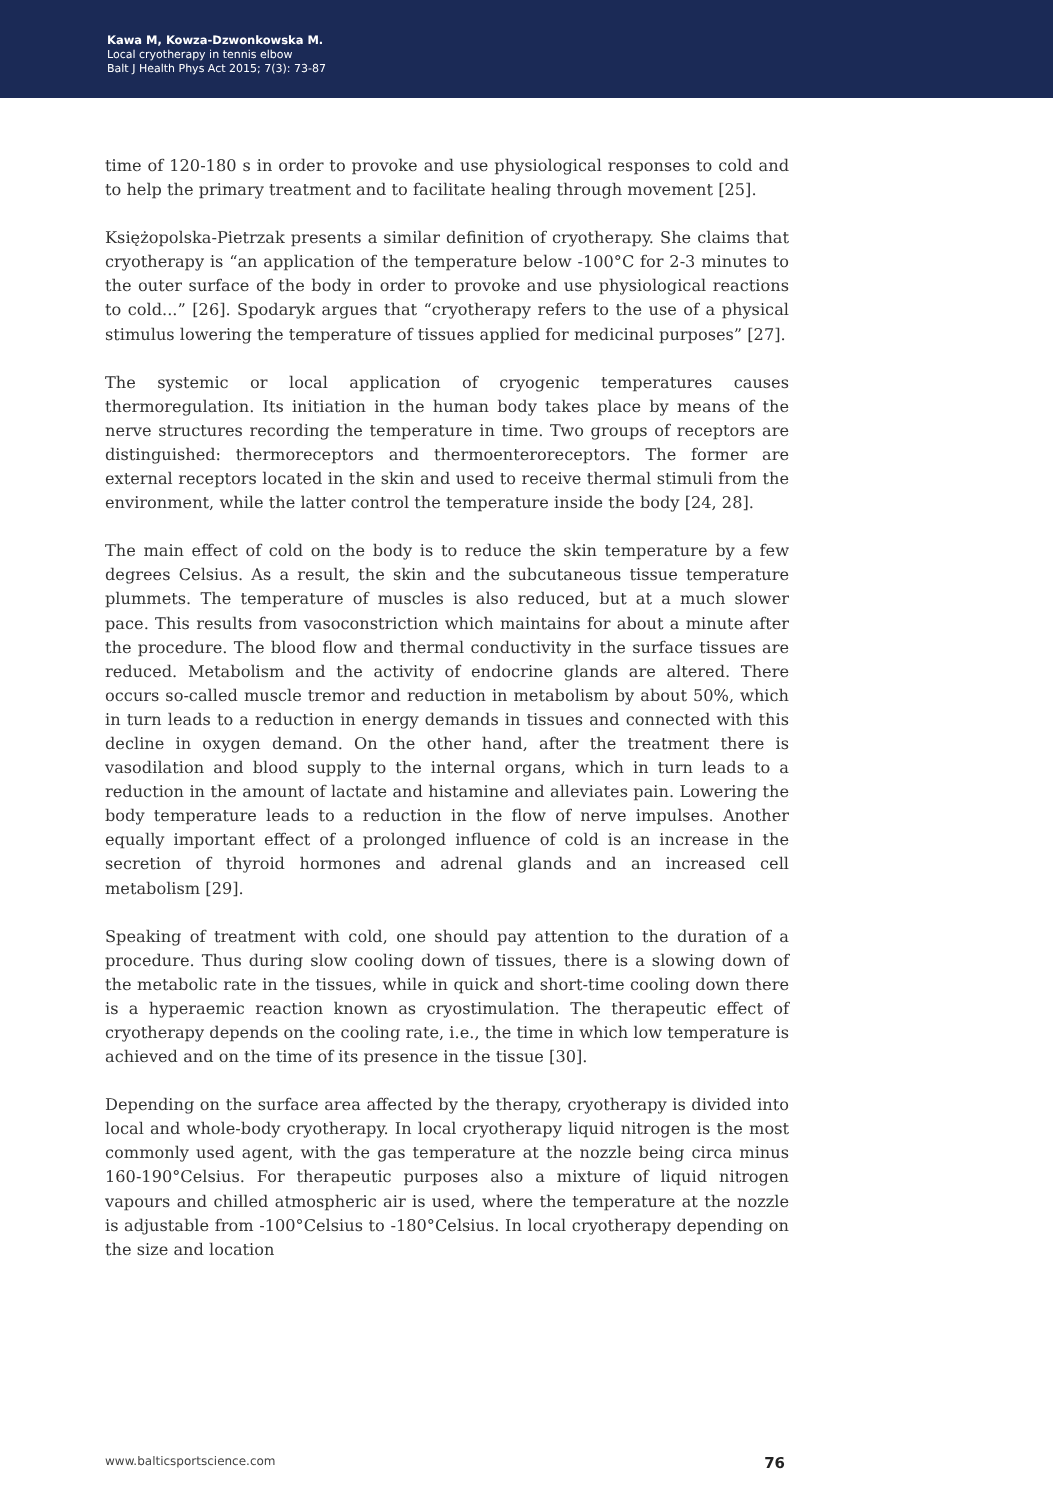Kawa M, Kowza-Dzwonkowska M.
Local cryotherapy in tennis elbow
Balt J Health Phys Act 2015; 7(3): 73-87
time of 120-180 s in order to provoke and use physiological responses to cold and to help the primary treatment and to facilitate healing through movement [25].
Księżopolska-Pietrzak presents a similar definition of cryotherapy. She claims that cryotherapy is “an application of the temperature below -100°C for 2-3 minutes to the outer surface of the body in order to provoke and use physiological reactions to cold...” [26]. Spodaryk argues that “cryotherapy refers to the use of a physical stimulus lowering the temperature of tissues applied for medicinal purposes” [27].
The systemic or local application of cryogenic temperatures causes thermoregulation. Its initiation in the human body takes place by means of the nerve structures recording the temperature in time. Two groups of receptors are distinguished: thermoreceptors and thermoenteroreceptors. The former are external receptors located in the skin and used to receive thermal stimuli from the environment, while the latter control the temperature inside the body [24, 28].
The main effect of cold on the body is to reduce the skin temperature by a few degrees Celsius. As a result, the skin and the subcutaneous tissue temperature plummets. The temperature of muscles is also reduced, but at a much slower pace. This results from vasoconstriction which maintains for about a minute after the procedure. The blood flow and thermal conductivity in the surface tissues are reduced. Metabolism and the activity of endocrine glands are altered. There occurs so-called muscle tremor and reduction in metabolism by about 50%, which in turn leads to a reduction in energy demands in tissues and connected with this decline in oxygen demand. On the other hand, after the treatment there is vasodilation and blood supply to the internal organs, which in turn leads to a reduction in the amount of lactate and histamine and alleviates pain. Lowering the body temperature leads to a reduction in the flow of nerve impulses. Another equally important effect of a prolonged influence of cold is an increase in the secretion of thyroid hormones and adrenal glands and an increased cell metabolism [29].
Speaking of treatment with cold, one should pay attention to the duration of a procedure. Thus during slow cooling down of tissues, there is a slowing down of the metabolic rate in the tissues, while in quick and short-time cooling down there is a hyperaemic reaction known as cryostimulation. The therapeutic effect of cryotherapy depends on the cooling rate, i.e., the time in which low temperature is achieved and on the time of its presence in the tissue [30].
Depending on the surface area affected by the therapy, cryotherapy is divided into local and whole-body cryotherapy. In local cryotherapy liquid nitrogen is the most commonly used agent, with the gas temperature at the nozzle being circa minus 160-190°Celsius. For therapeutic purposes also a mixture of liquid nitrogen vapours and chilled atmospheric air is used, where the temperature at the nozzle is adjustable from -100°Celsius to -180°Celsius. In local cryotherapy depending on the size and location
www.balticsportscience.com 76